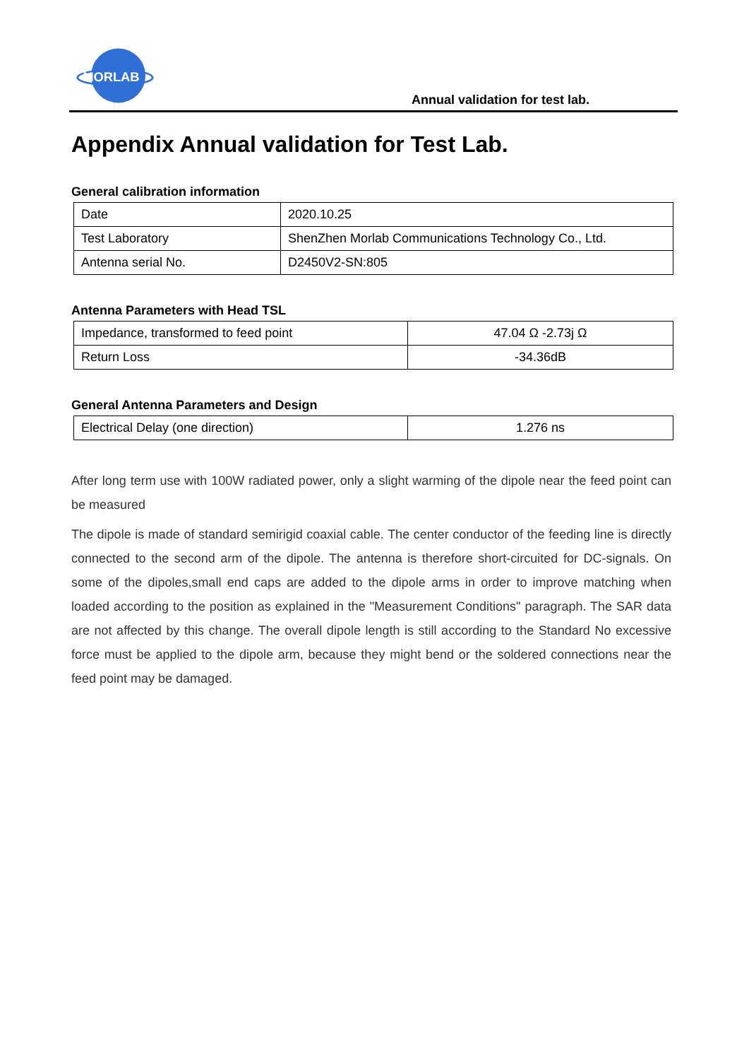MORLAB
Annual validation for test lab.
Appendix Annual validation for Test Lab.
General calibration information
| Date | 2020.10.25 |
| Test Laboratory | ShenZhen Morlab Communications Technology Co., Ltd. |
| Antenna serial No. | D2450V2-SN:805 |
Antenna Parameters with Head TSL
| Impedance, transformed to feed point | 47.04 Ω -2.73j Ω |
| Return Loss | -34.36dB |
General Antenna Parameters and Design
| Electrical Delay (one direction) | 1.276 ns |
After long term use with 100W radiated power, only a slight warming of the dipole near the feed point can be measured
The dipole is made of standard semirigid coaxial cable. The center conductor of the feeding line is directly connected to the second arm of the dipole. The antenna is therefore short-circuited for DC-signals. On some of the dipoles,small end caps are added to the dipole arms in order to improve matching when loaded according to the position as explained in the "Measurement Conditions" paragraph. The SAR data are not affected by this change. The overall dipole length is still according to the Standard No excessive force must be applied to the dipole arm, because they might bend or the soldered connections near the feed point may be damaged.